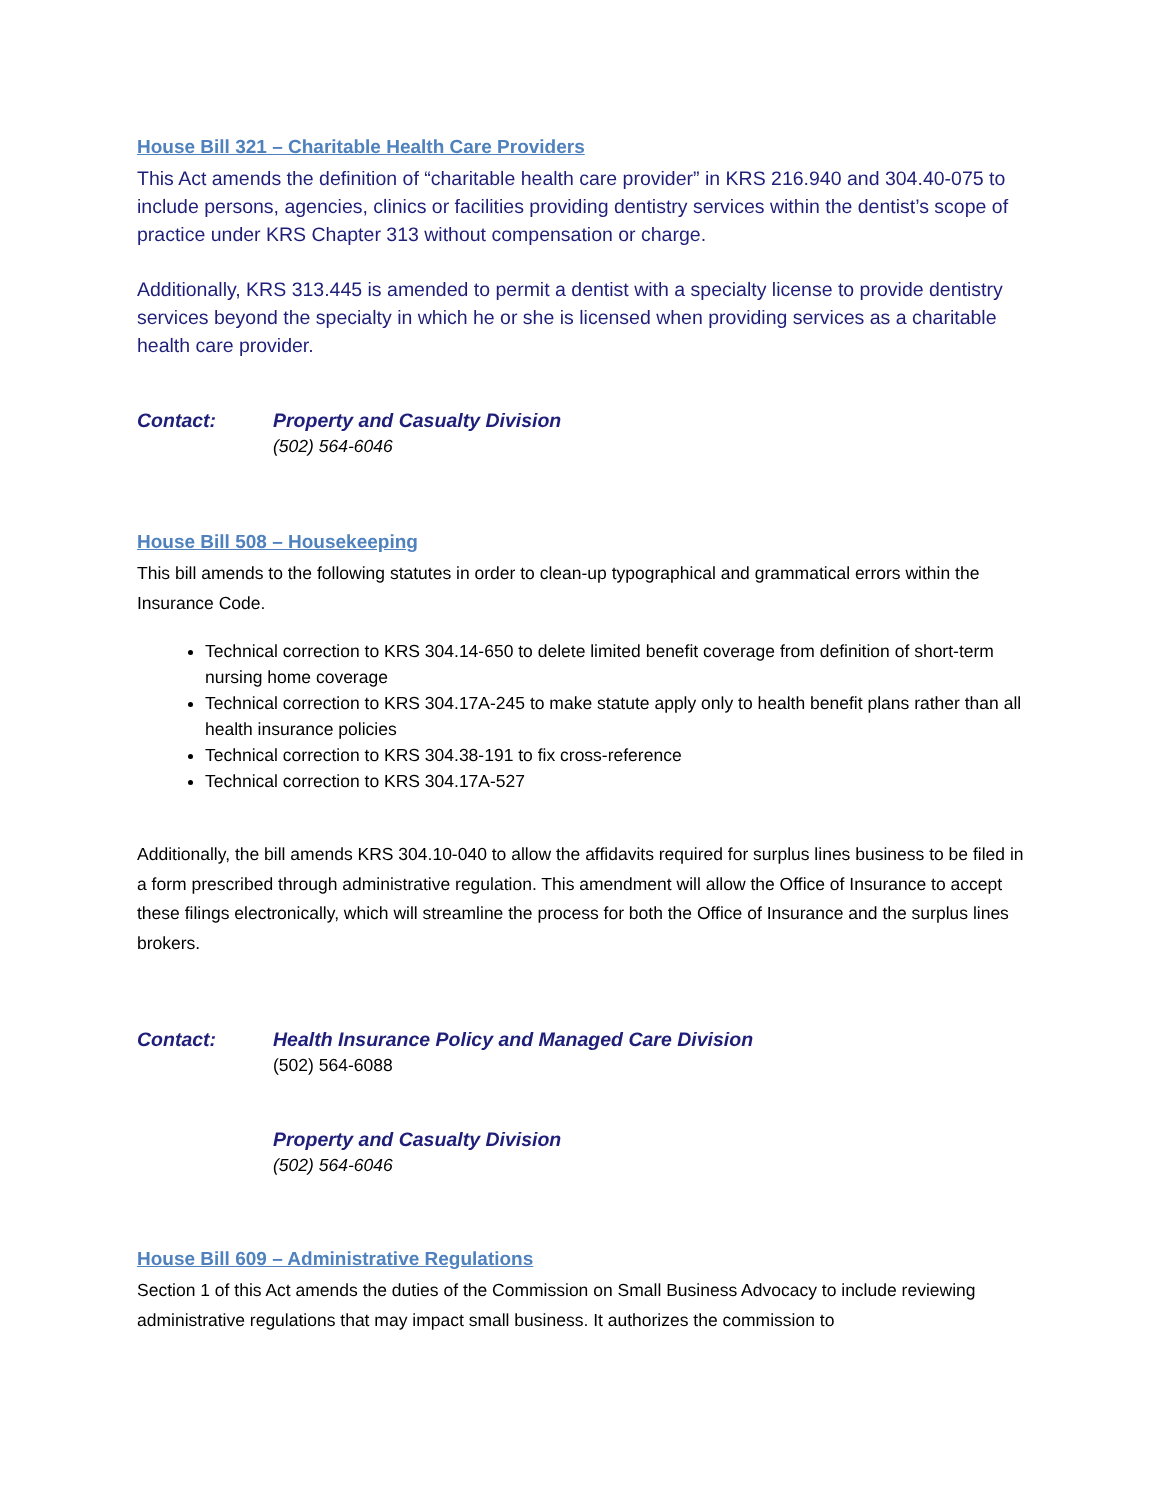House Bill 321 – Charitable Health Care Providers
This Act amends the definition of “charitable health care provider” in KRS 216.940 and 304.40-075 to include persons, agencies, clinics or facilities providing dentistry services within the dentist’s scope of practice under KRS Chapter 313 without compensation or charge.
Additionally, KRS 313.445 is amended to permit a dentist with a specialty license to provide dentistry services beyond the specialty in which he or she is licensed when providing services as a charitable health care provider.
Contact: Property and Casualty Division
(502) 564-6046
House Bill 508 – Housekeeping
This bill amends to the following statutes in order to clean-up typographical and grammatical errors within the Insurance Code.
Technical correction to KRS 304.14-650 to delete limited benefit coverage from definition of short-term nursing home coverage
Technical correction to KRS 304.17A-245 to make statute apply only to health benefit plans rather than all health insurance policies
Technical correction to KRS 304.38-191 to fix cross-reference
Technical correction to KRS 304.17A-527
Additionally, the bill amends KRS 304.10-040 to allow the affidavits required for surplus lines business to be filed in a form prescribed through administrative regulation. This amendment will allow the Office of Insurance to accept these filings electronically, which will streamline the process for both the Office of Insurance and the surplus lines brokers.
Contact: Health Insurance Policy and Managed Care Division
(502) 564-6088
Property and Casualty Division
(502) 564-6046
House Bill 609 – Administrative Regulations
Section 1 of this Act amends the duties of the Commission on Small Business Advocacy to include reviewing administrative regulations that may impact small business. It authorizes the commission to